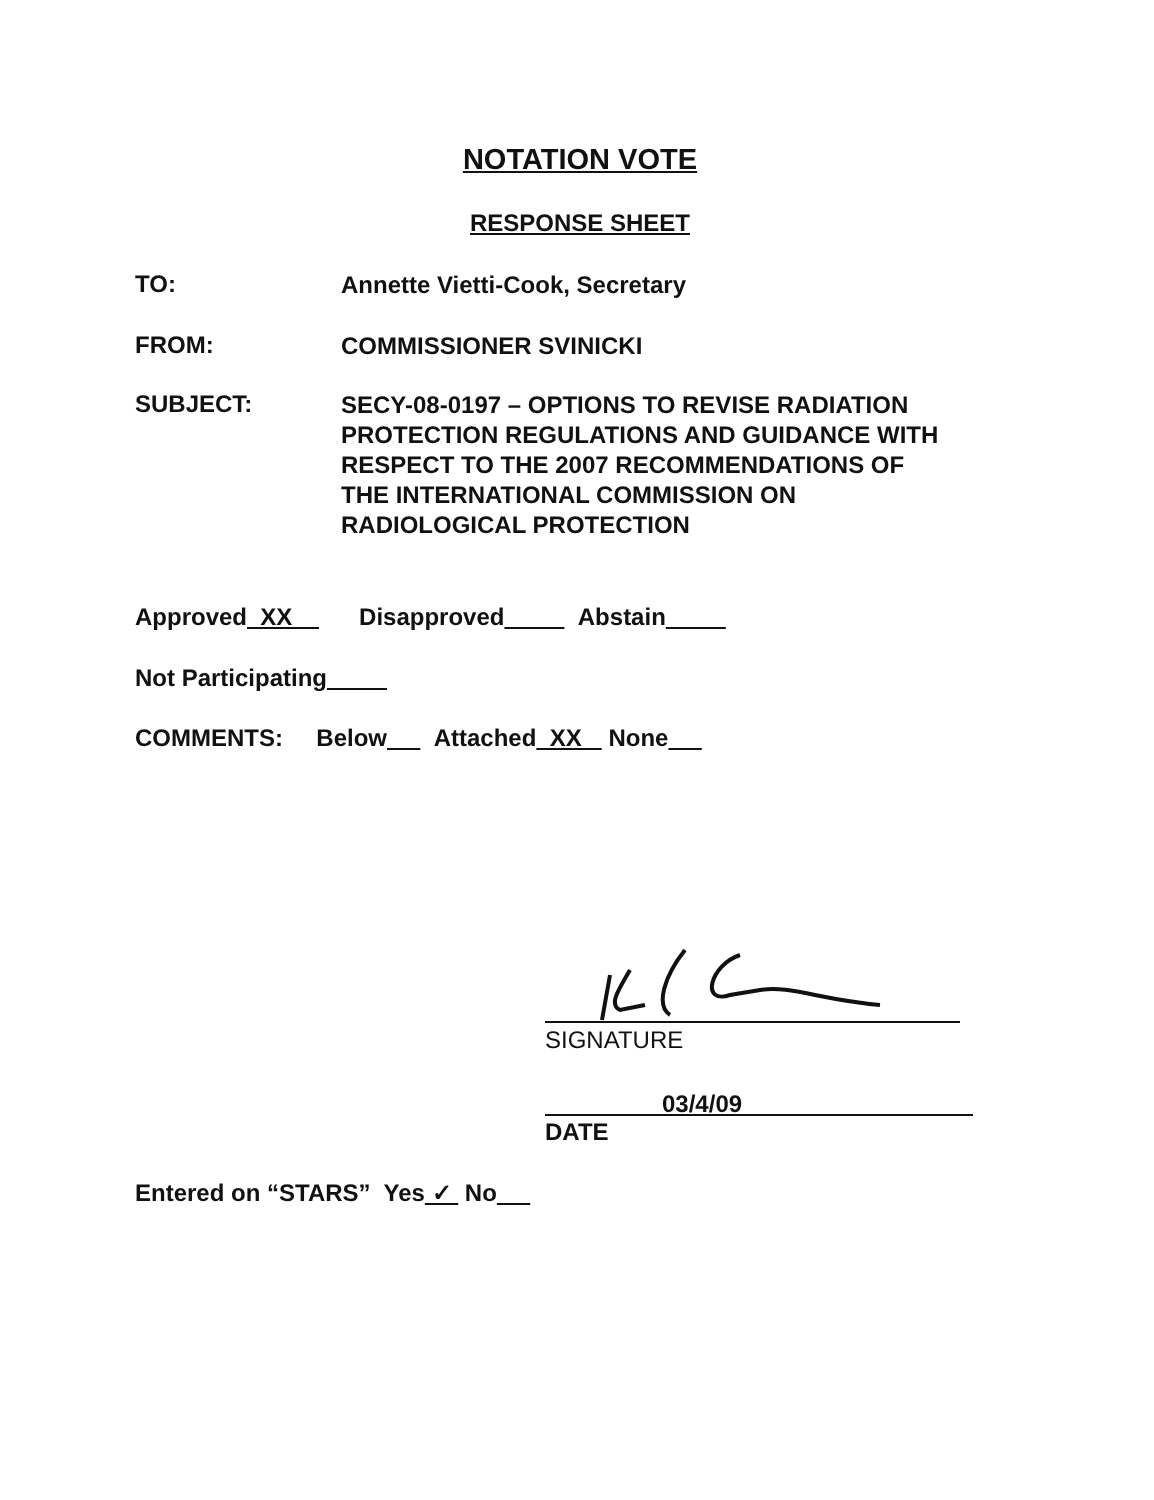NOTATION VOTE
RESPONSE SHEET
TO:
Annette Vietti-Cook, Secretary
FROM:
COMMISSIONER SVINICKI
SUBJECT:
SECY-08-0197 – OPTIONS TO REVISE RADIATION
PROTECTION REGULATIONS AND GUIDANCE WITH
RESPECT TO THE 2007 RECOMMENDATIONS OF
THE INTERNATIONAL COMMISSION ON
RADIOLOGICAL PROTECTION
Approved XX Disapproved Abstain
Not Participating
COMMENTS: Below Attached XX None
SIGNATURE
03/4/09
DATE
Entered on “STARS” Yes ✓ No